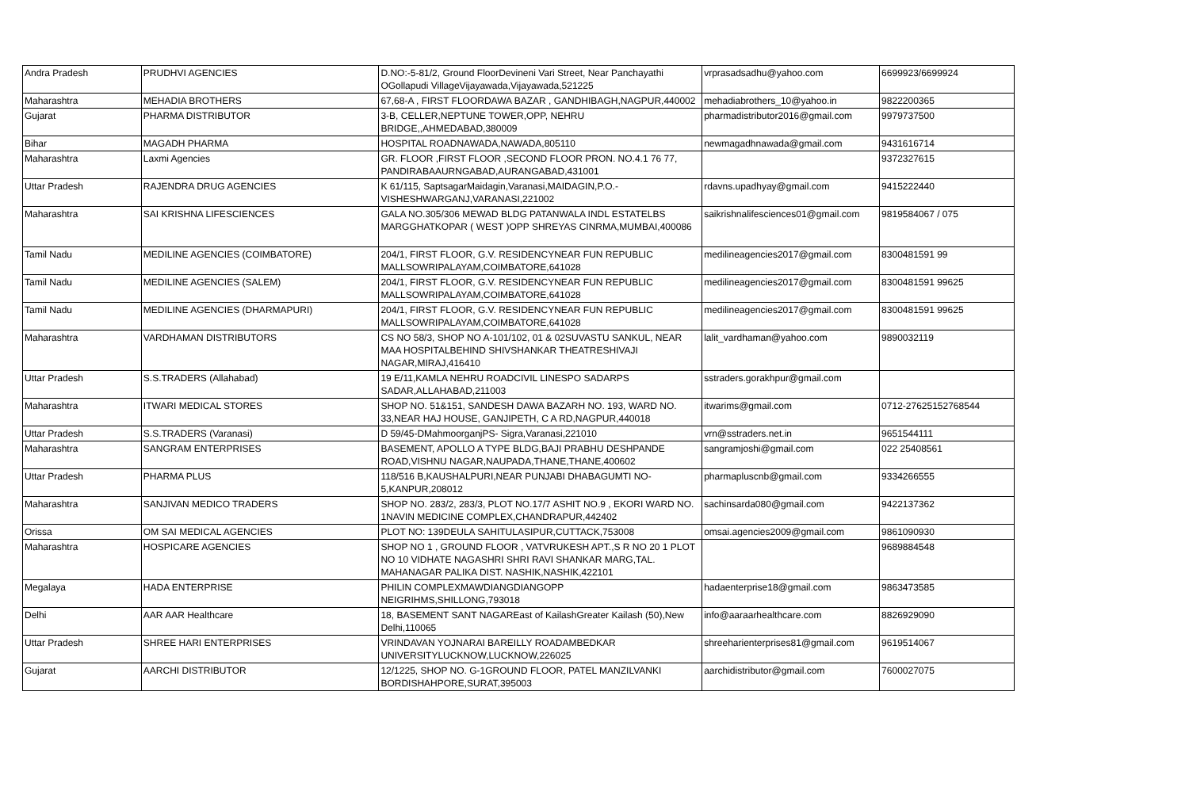| Andra Pradesh | PRUDHVI AGENCIES | D.NO:-5-81/2, Ground FloorDevineni Vari Street, Near Panchayathi OGollapudi VillageVijayawada,Vijayawada,521225 | vrprasadsadhu@yahoo.com | 6699923/6699924 |
| Maharashtra | MEHADIA BROTHERS | 67,68-A , FIRST FLOORDAWA BAZAR , GANDHIBAGH,NAGPUR,440002 | mehadiabrothers_10@yahoo.in | 9822200365 |
| Gujarat | PHARMA DISTRIBUTOR | 3-B, CELLER,NEPTUNE TOWER,OPP, NEHRU BRIDGE,,AHMEDABAD,380009 | pharmadistributor2016@gmail.com | 9979737500 |
| Bihar | MAGADH PHARMA | HOSPITAL ROADNAWADA,NAWADA,805110 | newmagadhnawada@gmail.com | 9431616714 |
| Maharashtra | Laxmi Agencies | GR. FLOOR ,FIRST FLOOR ,SECOND FLOOR PRON. NO.4.1 76 77, PANDIRABAAURNGABAD,AURANGABAD,431001 | | 9372327615 |
| Uttar Pradesh | RAJENDRA DRUG AGENCIES | K 61/115, SaptsagarMaidagin,Varanasi,MAIDAGIN,P.O.-VISHESHWARGANJ,VARANASI,221002 | rdavns.upadhyay@gmail.com | 9415222440 |
| Maharashtra | SAI KRISHNA LIFESCIENCES | GALA NO.305/306 MEWAD BLDG PATANWALA INDL ESTATELBS MARGGHATKOPAR ( WEST )OPP SHREYAS CINRMA,MUMBAI,400086 | saikrishnalifesciences01@gmail.com | 9819584067 / 075 |
| Tamil Nadu | MEDILINE AGENCIES (COIMBATORE) | 204/1, FIRST FLOOR, G.V. RESIDENCYNEAR FUN REPUBLIC MALLSOWRIPALAYAM,COIMBATORE,641028 | medilineagencies2017@gmail.com | 8300481591 99 |
| Tamil Nadu | MEDILINE AGENCIES (SALEM) | 204/1, FIRST FLOOR, G.V. RESIDENCYNEAR FUN REPUBLIC MALLSOWRIPALAYAM,COIMBATORE,641028 | medilineagencies2017@gmail.com | 8300481591 99625 |
| Tamil Nadu | MEDILINE AGENCIES (DHARMAPURI) | 204/1, FIRST FLOOR, G.V. RESIDENCYNEAR FUN REPUBLIC MALLSOWRIPALAYAM,COIMBATORE,641028 | medilineagencies2017@gmail.com | 8300481591 99625 |
| Maharashtra | VARDHAMAN DISTRIBUTORS | CS NO 58/3, SHOP NO A-101/102, 01 & 02SUVASTU SANKUL, NEAR MAA HOSPITALBEHIND SHIVSHANKAR THEATRESHIVAJI NAGAR,MIRAJ,416410 | lalit_vardhaman@yahoo.com | 9890032119 |
| Uttar Pradesh | S.S.TRADERS (Allahabad) | 19 E/11,KAMLA NEHRU ROADCIVIL LINESPO SADARPS SADAR,ALLAHABAD,211003 | sstraders.gorakhpur@gmail.com | |
| Maharashtra | ITWARI MEDICAL STORES | SHOP NO. 51&151, SANDESH DAWA BAZARH NO. 193, WARD NO. 33,NEAR HAJ HOUSE, GANJIPETH, C A RD,NAGPUR,440018 | itwarims@gmail.com | 0712-27625152768544 |
| Uttar Pradesh | S.S.TRADERS (Varanasi) | D 59/45-DMahmoorganjPS- Sigra,Varanasi,221010 | vrn@sstraders.net.in | 9651544111 |
| Maharashtra | SANGRAM ENTERPRISES | BASEMENT, APOLLO A TYPE BLDG,BAJI PRABHU DESHPANDE ROAD,VISHNU NAGAR,NAUPADA,THANE,THANE,400602 | sangramjoshi@gmail.com | 022 25408561 |
| Uttar Pradesh | PHARMA PLUS | 118/516 B,KAUSHALPURI,NEAR PUNJABI DHABAGUMTI NO-5,KANPUR,208012 | pharmapluscnb@gmail.com | 9334266555 |
| Maharashtra | SANJIVAN MEDICO TRADERS | SHOP NO. 283/2, 283/3, PLOT NO.17/7 ASHIT NO.9 , EKORI WARD NO. 1NAVIN MEDICINE COMPLEX,CHANDRAPUR,442402 | sachinsarda080@gmail.com | 9422137362 |
| Orissa | OM SAI MEDICAL AGENCIES | PLOT NO: 139DEULA SAHITULASIPUR,CUTTACK,753008 | omsai.agencies2009@gmail.com | 9861090930 |
| Maharashtra | HOSPICARE AGENCIES | SHOP NO 1 , GROUND FLOOR , VATVRUKESH APT.,S R NO 20 1 PLOT NO 10 VIDHATE NAGASHRI SHRI RAVI SHANKAR MARG,TAL. MAHANAGAR PALIKA DIST. NASHIK,NASHIK,422101 | | 9689884548 |
| Megalaya | HADA ENTERPRISE | PHILIN COMPLEXMAWDIANGDIANGOPP NEIGRIHMS,SHILLONG,793018 | hadaenterprise18@gmail.com | 9863473585 |
| Delhi | AAR AAR Healthcare | 18, BASEMENT SANT NAGAREast of KailashGreater Kailash (50),New Delhi,110065 | info@aaraarhealthcare.com | 8826929090 |
| Uttar Pradesh | SHREE HARI ENTERPRISES | VRINDAVAN YOJNARAI BAREILLY ROADAMBEDKAR UNIVERSITYLUCKNOW,LUCKNOW,226025 | shreeharienterprises81@gmail.com | 9619514067 |
| Gujarat | AARCHI DISTRIBUTOR | 12/1225, SHOP NO. G-1GROUND FLOOR, PATEL MANZILVANKI BORDISHAHPORE,SURAT,395003 | aarchidistributor@gmail.com | 7600027075 |